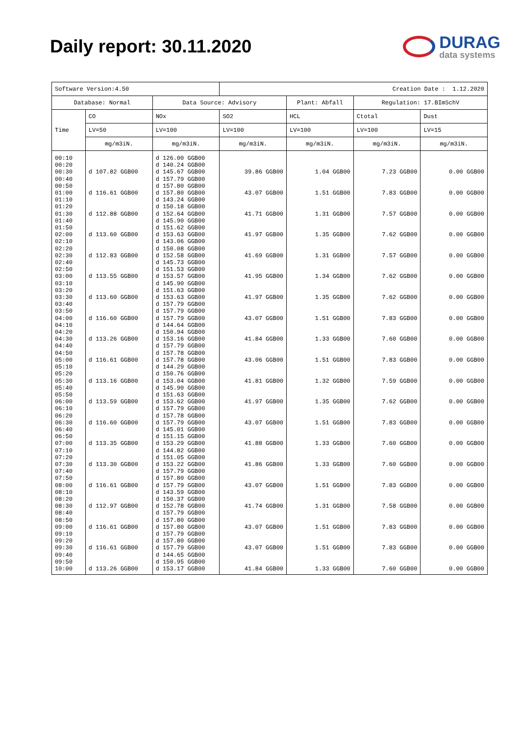Daily report: 30.11.2020
DURAG
data systems
| Software Version:4.50 | | | Creation Date : 1.12.2020 | | | |
| --- | --- | --- | --- | --- | --- | --- |
| Database: Normal | | Data Source: Advisory | | Plant: Abfall | Regulation: 17.BImSchV | |
| Time | CO | NOx | SO2 | HCL | Ctotal | Dust |
| | LV=50 | LV=100 | LV=100 | LV=100 | LV=100 | LV=15 |
| | mg/m3iN. | mg/m3iN. | mg/m3iN. | mg/m3iN. | mg/m3iN. | mg/m3iN. |
| 00:10 | | d 126.00 GGB00 | | | | |
| 00:20 | | d 140.24 GGB00 | | | | |
| 00:30 | d 107.82 GGB00 | d 145.67 GGB00 | 39.86 GGB00 | 1.04 GGB00 | 7.23 GGB00 | 0.00 GGB00 |
| 00:40 | | d 157.79 GGB00 | | | | |
| 00:50 | | d 157.80 GGB00 | | | | |
| 01:00 | d 116.61 GGB00 | d 157.80 GGB00 | 43.07 GGB00 | 1.51 GGB00 | 7.83 GGB00 | 0.00 GGB00 |
| 01:10 | | d 143.24 GGB00 | | | | |
| 01:20 | | d 150.18 GGB00 | | | | |
| 01:30 | d 112.88 GGB00 | d 152.64 GGB00 | 41.71 GGB00 | 1.31 GGB00 | 7.57 GGB00 | 0.00 GGB00 |
| 01:40 | | d 145.90 GGB00 | | | | |
| 01:50 | | d 151.62 GGB00 | | | | |
| 02:00 | d 113.60 GGB00 | d 153.63 GGB00 | 41.97 GGB00 | 1.35 GGB00 | 7.62 GGB00 | 0.00 GGB00 |
| 02:10 | | d 143.06 GGB00 | | | | |
| 02:20 | | d 150.08 GGB00 | | | | |
| 02:30 | d 112.83 GGB00 | d 152.58 GGB00 | 41.69 GGB00 | 1.31 GGB00 | 7.57 GGB00 | 0.00 GGB00 |
| 02:40 | | d 145.73 GGB00 | | | | |
| 02:50 | | d 151.53 GGB00 | | | | |
| 03:00 | d 113.55 GGB00 | d 153.57 GGB00 | 41.95 GGB00 | 1.34 GGB00 | 7.62 GGB00 | 0.00 GGB00 |
| 03:10 | | d 145.90 GGB00 | | | | |
| 03:20 | | d 151.63 GGB00 | | | | |
| 03:30 | d 113.60 GGB00 | d 153.63 GGB00 | 41.97 GGB00 | 1.35 GGB00 | 7.62 GGB00 | 0.00 GGB00 |
| 03:40 | | d 157.79 GGB00 | | | | |
| 03:50 | | d 157.79 GGB00 | | | | |
| 04:00 | d 116.60 GGB00 | d 157.79 GGB00 | 43.07 GGB00 | 1.51 GGB00 | 7.83 GGB00 | 0.00 GGB00 |
| 04:10 | | d 144.64 GGB00 | | | | |
| 04:20 | | d 150.94 GGB00 | | | | |
| 04:30 | d 113.26 GGB00 | d 153.16 GGB00 | 41.84 GGB00 | 1.33 GGB00 | 7.60 GGB00 | 0.00 GGB00 |
| 04:40 | | d 157.79 GGB00 | | | | |
| 04:50 | | d 157.78 GGB00 | | | | |
| 05:00 | d 116.61 GGB00 | d 157.78 GGB00 | 43.06 GGB00 | 1.51 GGB00 | 7.83 GGB00 | 0.00 GGB00 |
| 05:10 | | d 144.29 GGB00 | | | | |
| 05:20 | | d 150.76 GGB00 | | | | |
| 05:30 | d 113.16 GGB00 | d 153.04 GGB00 | 41.81 GGB00 | 1.32 GGB00 | 7.59 GGB00 | 0.00 GGB00 |
| 05:40 | | d 145.90 GGB00 | | | | |
| 05:50 | | d 151.63 GGB00 | | | | |
| 06:00 | d 113.59 GGB00 | d 153.62 GGB00 | 41.97 GGB00 | 1.35 GGB00 | 7.62 GGB00 | 0.00 GGB00 |
| 06:10 | | d 157.79 GGB00 | | | | |
| 06:20 | | d 157.78 GGB00 | | | | |
| 06:30 | d 116.60 GGB00 | d 157.79 GGB00 | 43.07 GGB00 | 1.51 GGB00 | 7.83 GGB00 | 0.00 GGB00 |
| 06:40 | | d 145.01 GGB00 | | | | |
| 06:50 | | d 151.15 GGB00 | | | | |
| 07:00 | d 113.35 GGB00 | d 153.29 GGB00 | 41.88 GGB00 | 1.33 GGB00 | 7.60 GGB00 | 0.00 GGB00 |
| 07:10 | | d 144.82 GGB00 | | | | |
| 07:20 | | d 151.05 GGB00 | | | | |
| 07:30 | d 113.30 GGB00 | d 153.22 GGB00 | 41.86 GGB00 | 1.33 GGB00 | 7.60 GGB00 | 0.00 GGB00 |
| 07:40 | | d 157.79 GGB00 | | | | |
| 07:50 | | d 157.80 GGB00 | | | | |
| 08:00 | d 116.61 GGB00 | d 157.79 GGB00 | 43.07 GGB00 | 1.51 GGB00 | 7.83 GGB00 | 0.00 GGB00 |
| 08:10 | | d 143.59 GGB00 | | | | |
| 08:20 | | d 150.37 GGB00 | | | | |
| 08:30 | d 112.97 GGB00 | d 152.78 GGB00 | 41.74 GGB00 | 1.31 GGB00 | 7.58 GGB00 | 0.00 GGB00 |
| 08:40 | | d 157.79 GGB00 | | | | |
| 08:50 | | d 157.80 GGB00 | | | | |
| 09:00 | d 116.61 GGB00 | d 157.80 GGB00 | 43.07 GGB00 | 1.51 GGB00 | 7.83 GGB00 | 0.00 GGB00 |
| 09:10 | | d 157.79 GGB00 | | | | |
| 09:20 | | d 157.80 GGB00 | | | | |
| 09:30 | d 116.61 GGB00 | d 157.79 GGB00 | 43.07 GGB00 | 1.51 GGB00 | 7.83 GGB00 | 0.00 GGB00 |
| 09:40 | | d 144.65 GGB00 | | | | |
| 09:50 | | d 150.95 GGB00 | | | | |
| 10:00 | d 113.26 GGB00 | d 153.17 GGB00 | 41.84 GGB00 | 1.33 GGB00 | 7.60 GGB00 | 0.00 GGB00 |